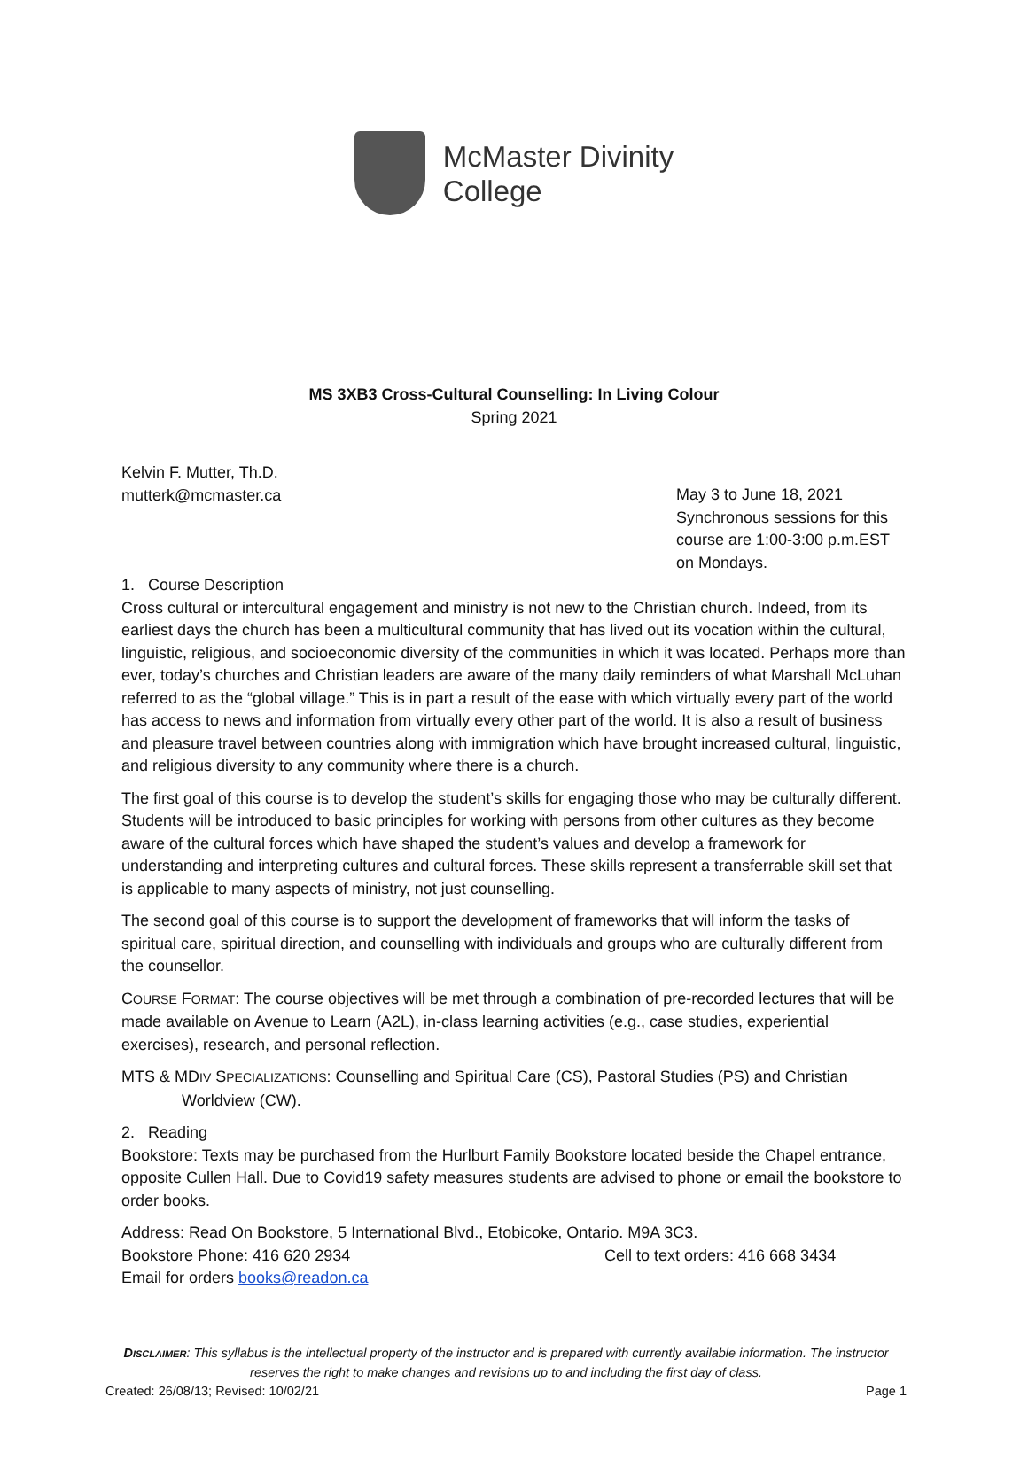McMaster Divinity
College
MS 3XB3 Cross-Cultural Counselling: In Living Colour
Spring 2021
Kelvin F. Mutter, Th.D.
mutterk@mcmaster.ca
May 3 to June 18, 2021
Synchronous sessions for this course are 1:00-3:00 p.m.EST on Mondays.
1. Course Description
Cross cultural or intercultural engagement and ministry is not new to the Christian church. Indeed, from its earliest days the church has been a multicultural community that has lived out its vocation within the cultural, linguistic, religious, and socioeconomic diversity of the communities in which it was located. Perhaps more than ever, today’s churches and Christian leaders are aware of the many daily reminders of what Marshall McLuhan referred to as the “global village.” This is in part a result of the ease with which virtually every part of the world has access to news and information from virtually every other part of the world. It is also a result of business and pleasure travel between countries along with immigration which have brought increased cultural, linguistic, and religious diversity to any community where there is a church.
The first goal of this course is to develop the student’s skills for engaging those who may be culturally different. Students will be introduced to basic principles for working with persons from other cultures as they become aware of the cultural forces which have shaped the student’s values and develop a framework for understanding and interpreting cultures and cultural forces. These skills represent a transferrable skill set that is applicable to many aspects of ministry, not just counselling.
The second goal of this course is to support the development of frameworks that will inform the tasks of spiritual care, spiritual direction, and counselling with individuals and groups who are culturally different from the counsellor.
COURSE FORMAT: The course objectives will be met through a combination of pre-recorded lectures that will be made available on Avenue to Learn (A2L), in-class learning activities (e.g., case studies, experiential exercises), research, and personal reflection.
MTS & MDIV SPECIALIZATIONS: Counselling and Spiritual Care (CS), Pastoral Studies (PS) and Christian Worldview (CW).
2. Reading
Bookstore: Texts may be purchased from the Hurlburt Family Bookstore located beside the Chapel entrance, opposite Cullen Hall. Due to Covid19 safety measures students are advised to phone or email the bookstore to order books.
Address: Read On Bookstore, 5 International Blvd., Etobicoke, Ontario. M9A 3C3.
Bookstore Phone: 416 620 2934 Cell to text orders: 416 668 3434
Email for orders books@readon.ca
DISCLAIMER: This syllabus is the intellectual property of the instructor and is prepared with currently available information. The instructor reserves the right to make changes and revisions up to and including the first day of class.
Created: 26/08/13; Revised: 10/02/21 Page 1